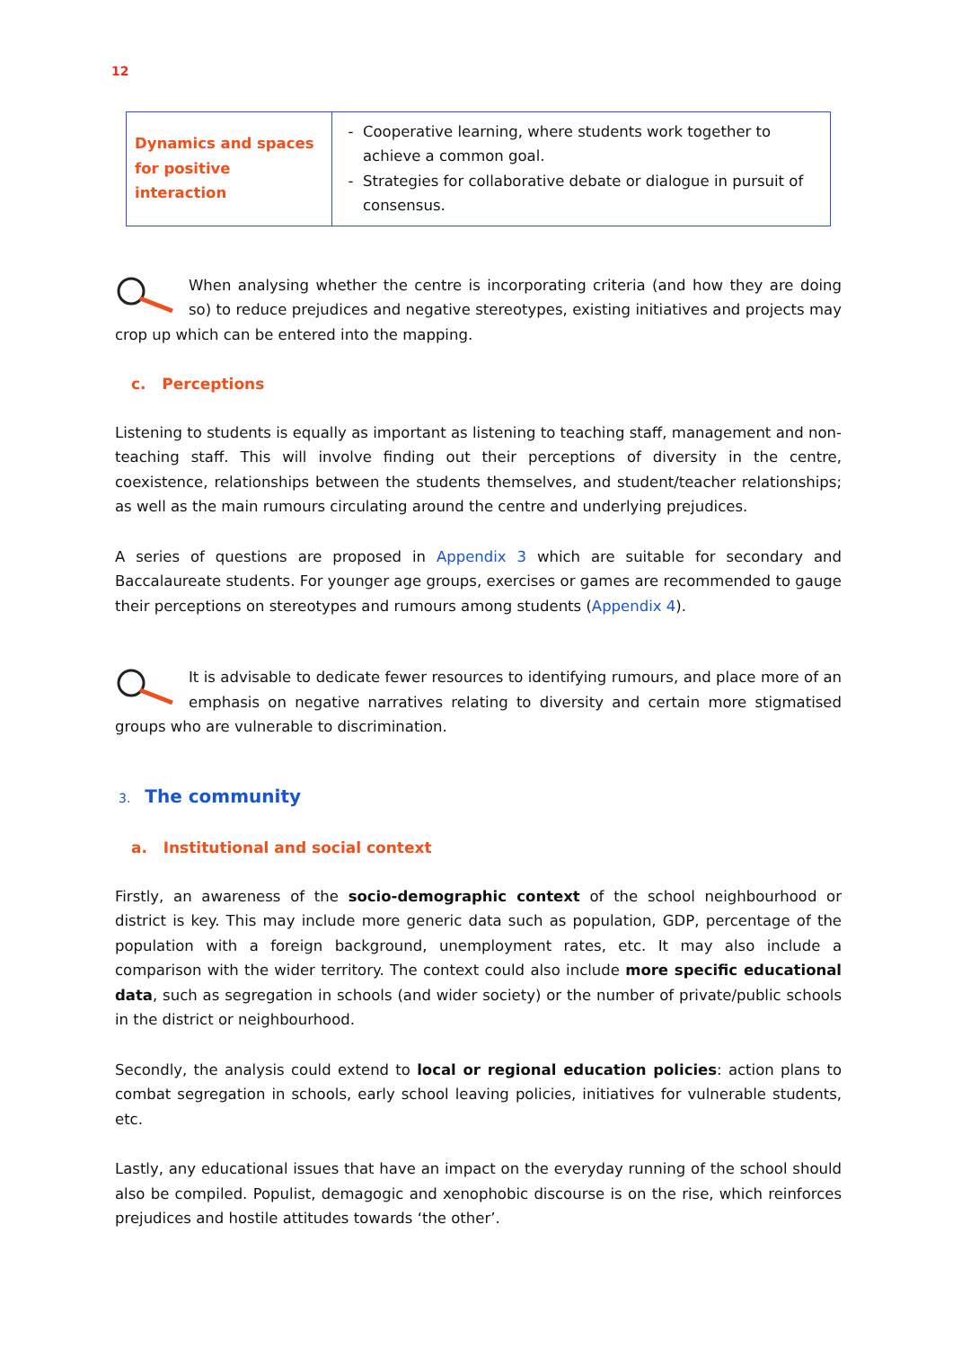12
| Dynamics and spaces for positive interaction | Cooperative learning, where students work together to achieve a common goal. Strategies for collaborative debate or dialogue in pursuit of consensus. |
When analysing whether the centre is incorporating criteria (and how they are doing so) to reduce prejudices and negative stereotypes, existing initiatives and projects may crop up which can be entered into the mapping.
c. Perceptions
Listening to students is equally as important as listening to teaching staff, management and non-teaching staff. This will involve finding out their perceptions of diversity in the centre, coexistence, relationships between the students themselves, and student/teacher relationships; as well as the main rumours circulating around the centre and underlying prejudices.
A series of questions are proposed in Appendix 3 which are suitable for secondary and Baccalaureate students. For younger age groups, exercises or games are recommended to gauge their perceptions on stereotypes and rumours among students (Appendix 4).
It is advisable to dedicate fewer resources to identifying rumours, and place more of an emphasis on negative narratives relating to diversity and certain more stigmatised groups who are vulnerable to discrimination.
3. The community
a. Institutional and social context
Firstly, an awareness of the socio-demographic context of the school neighbourhood or district is key. This may include more generic data such as population, GDP, percentage of the population with a foreign background, unemployment rates, etc. It may also include a comparison with the wider territory. The context could also include more specific educational data, such as segregation in schools (and wider society) or the number of private/public schools in the district or neighbourhood.
Secondly, the analysis could extend to local or regional education policies: action plans to combat segregation in schools, early school leaving policies, initiatives for vulnerable students, etc.
Lastly, any educational issues that have an impact on the everyday running of the school should also be compiled. Populist, demagogic and xenophobic discourse is on the rise, which reinforces prejudices and hostile attitudes towards ‘the other’.